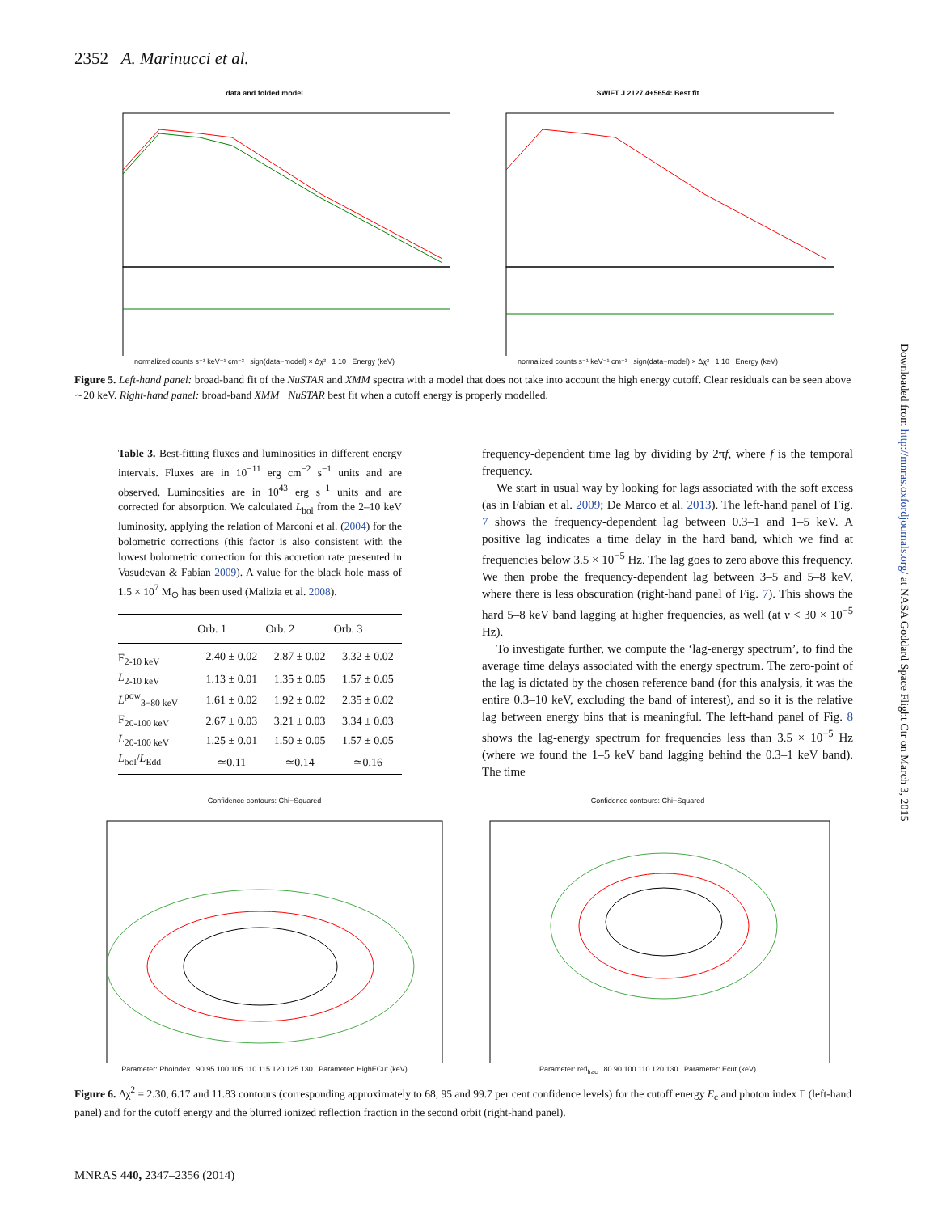2352 A. Marinucci et al.
data and folded model
normalized counts s⁻¹ keV⁻¹ cm⁻² sign(data−model) × Δχ² 1 10 Energy (keV)
SWIFT J 2127.4+5654: Best fit
normalized counts s⁻¹ keV⁻¹ cm⁻² sign(data−model) × Δχ² 1 10 Energy (keV)
Figure 5. Left-hand panel: broad-band fit of the NuSTAR and XMM spectra with a model that does not take into account the high energy cutoff. Clear residuals can be seen above ∼20 keV. Right-hand panel: broad-band XMM +NuSTAR best fit when a cutoff energy is properly modelled.
Table 3. Best-fitting fluxes and luminosities in different energy intervals. Fluxes are in 10<sup>−11</sup> erg cm<sup>−2</sup> s<sup>−1</sup> units and are observed. Luminosities are in 10<sup>43</sup> erg s<sup>−1</sup> units and are corrected for absorption. We calculated L<sub>bol</sub> from the 2–10 keV luminosity, applying the relation of Marconi et al. (2004) for the bolometric corrections (this factor is also consistent with the lowest bolometric correction for this accretion rate presented in Vasudevan & Fabian 2009). A value for the black hole mass of 1.5 × 10<sup>7</sup> M<sub>⊙</sub> has been used (Malizia et al. 2008).
| | Orb. 1 | Orb. 2 | Orb. 3 |
| --- | --- | --- | --- |
| F<sub>2-10 keV</sub> | 2.40 ± 0.02 | 2.87 ± 0.02 | 3.32 ± 0.02 |
| L<sub>2-10 keV</sub> | 1.13 ± 0.01 | 1.35 ± 0.05 | 1.57 ± 0.05 |
| L<sup>pow</sup><sub>3−80 keV</sub> | 1.61 ± 0.02 | 1.92 ± 0.02 | 2.35 ± 0.02 |
| F<sub>20-100 keV</sub> | 2.67 ± 0.03 | 3.21 ± 0.03 | 3.34 ± 0.03 |
| L<sub>20-100 keV</sub> | 1.25 ± 0.01 | 1.50 ± 0.05 | 1.57 ± 0.05 |
| L<sub>bol</sub>/ L<sub>Edd</sub> | ≃0.11 | ≃0.14 | ≃0.16 |
frequency-dependent time lag by dividing by 2πf, where f is the temporal frequency.
We start in usual way by looking for lags associated with the soft excess (as in Fabian et al. 2009; De Marco et al. 2013). The left-hand panel of Fig. 7 shows the frequency-dependent lag between 0.3–1 and 1–5 keV. A positive lag indicates a time delay in the hard band, which we find at frequencies below 3.5 × 10<sup>−5</sup> Hz. The lag goes to zero above this frequency. We then probe the frequency-dependent lag between 3–5 and 5–8 keV, where there is less obscuration (right-hand panel of Fig. 7). This shows the hard 5–8 keV band lagging at higher frequencies, as well (at ν < 30 × 10<sup>−5</sup> Hz).
To investigate further, we compute the ‘lag-energy spectrum’, to find the average time delays associated with the energy spectrum. The zero-point of the lag is dictated by the chosen reference band (for this analysis, it was the entire 0.3–10 keV, excluding the band of interest), and so it is the relative lag between energy bins that is meaningful. The left-hand panel of Fig. 8 shows the lag-energy spectrum for frequencies less than 3.5 × 10<sup>−5</sup> Hz (where we found the 1–5 keV band lagging behind the 0.3–1 keV band). The time
Confidence contours: Chi−Squared
Parameter: PhoIndex 90 95 100 105 110 115 120 125 130 Parameter: HighECut (keV)
Confidence contours: Chi−Squared
Parameter: refl<sub>frac</sub> 80 90 100 110 120 130 Parameter: Ecut (keV)
Figure 6. Δχ<sup>2</sup> = 2.30, 6.17 and 11.83 contours (corresponding approximately to 68, 95 and 99.7 per cent confidence levels) for the cutoff energy E<sub>c</sub> and photon index Γ (left-hand panel) and for the cutoff energy and the blurred ionized reflection fraction in the second orbit (right-hand panel).
Downloaded from http://mnras.oxfordjournals.org/ at NASA Goddard Space Flight Ctr on March 3, 2015
MNRAS 440, 2347–2356 (2014)